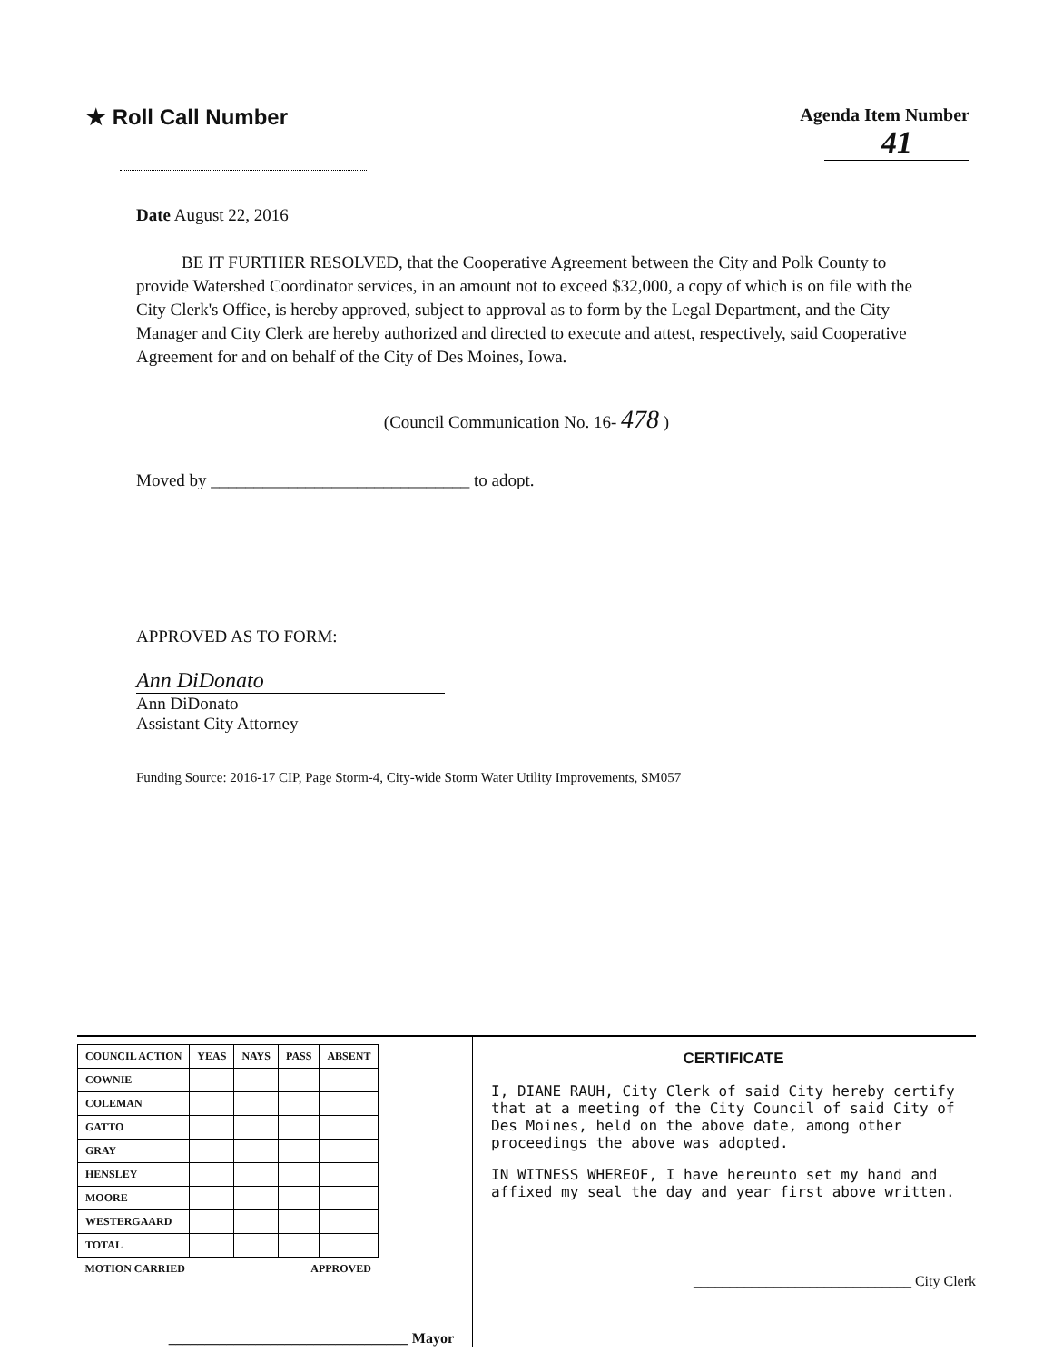★ Roll Call Number
Agenda Item Number
41
Date August 22, 2016
BE IT FURTHER RESOLVED, that the Cooperative Agreement between the City and Polk County to provide Watershed Coordinator services, in an amount not to exceed $32,000, a copy of which is on file with the City Clerk's Office, is hereby approved, subject to approval as to form by the Legal Department, and the City Manager and City Clerk are hereby authorized and directed to execute and attest, respectively, said Cooperative Agreement for and on behalf of the City of Des Moines, Iowa.
(Council Communication No. 16- 478 )
Moved by ______________________________ to adopt.
APPROVED AS TO FORM:
Ann DiDonato
Ann DiDonato
Assistant City Attorney
Funding Source: 2016-17 CIP, Page Storm-4, City-wide Storm Water Utility Improvements, SM057
| COUNCIL ACTION | YEAS | NAYS | PASS | ABSENT |
| --- | --- | --- | --- | --- |
| COWNIE | | | | |
| COLEMAN | | | | |
| GATTO | | | | |
| GRAY | | | | |
| HENSLEY | | | | |
| MOORE | | | | |
| WESTERGAARD | | | | |
| TOTAL | | | | |
| MOTION CARRIED | | | APPROVED | |
_________________________________ Mayor
CERTIFICATE
I, DIANE RAUH, City Clerk of said City hereby certify that at a meeting of the City Council of said City of Des Moines, held on the above date, among other proceedings the above was adopted.
IN WITNESS WHEREOF, I have hereunto set my hand and affixed my seal the day and year first above written.
______________________________ City Clerk